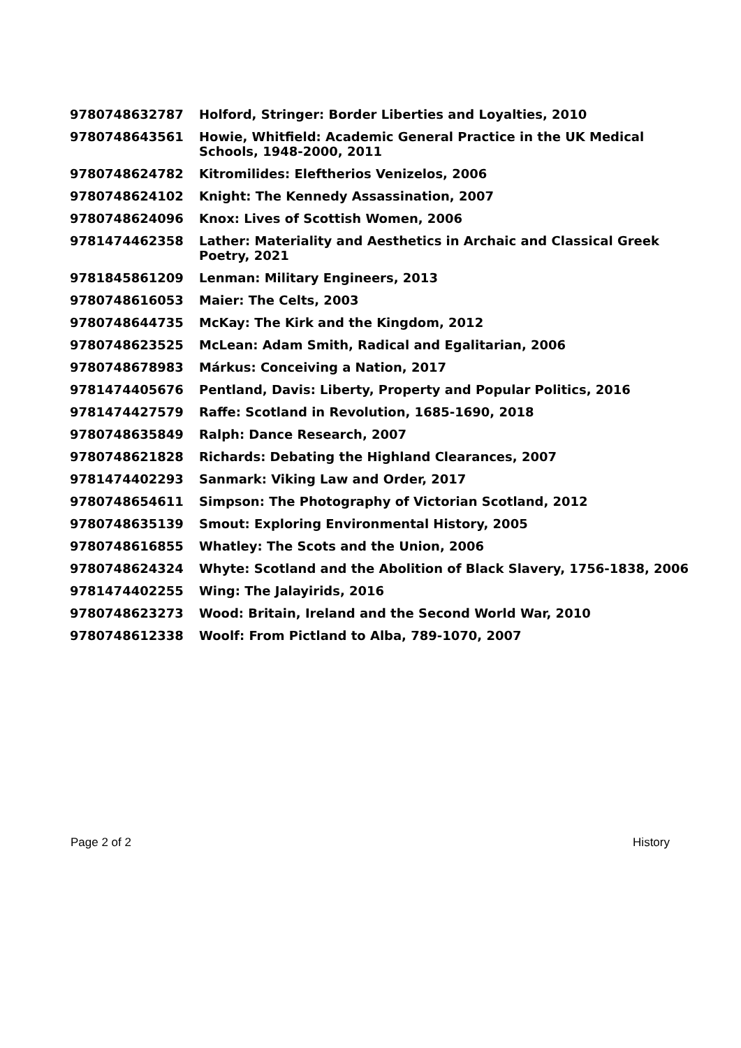| 9780748632787 | Holford, Stringer: Border Liberties and Loyalties, 2010 |
| 9780748643561 | Howie, Whitfield: Academic General Practice in the UK Medical Schools, 1948-2000, 2011 |
| 9780748624782 | Kitromilides: Eleftherios Venizelos, 2006 |
| 9780748624102 | Knight: The Kennedy Assassination, 2007 |
| 9780748624096 | Knox: Lives of Scottish Women, 2006 |
| 9781474462358 | Lather: Materiality and Aesthetics in Archaic and Classical Greek Poetry, 2021 |
| 9781845861209 | Lenman: Military Engineers, 2013 |
| 9780748616053 | Maier: The Celts, 2003 |
| 9780748644735 | McKay: The Kirk and the Kingdom, 2012 |
| 9780748623525 | McLean: Adam Smith, Radical and Egalitarian, 2006 |
| 9780748678983 | Márkus: Conceiving a Nation, 2017 |
| 9781474405676 | Pentland, Davis: Liberty, Property and Popular Politics, 2016 |
| 9781474427579 | Raffe: Scotland in Revolution, 1685-1690, 2018 |
| 9780748635849 | Ralph: Dance Research, 2007 |
| 9780748621828 | Richards: Debating the Highland Clearances, 2007 |
| 9781474402293 | Sanmark: Viking Law and Order, 2017 |
| 9780748654611 | Simpson: The Photography of Victorian Scotland, 2012 |
| 9780748635139 | Smout: Exploring Environmental History, 2005 |
| 9780748616855 | Whatley: The Scots and the Union, 2006 |
| 9780748624324 | Whyte: Scotland and the Abolition of Black Slavery, 1756-1838, 2006 |
| 9781474402255 | Wing: The Jalayirids, 2016 |
| 9780748623273 | Wood: Britain, Ireland and the Second World War, 2010 |
| 9780748612338 | Woolf: From Pictland to Alba, 789-1070, 2007 |
Page 2 of 2 History